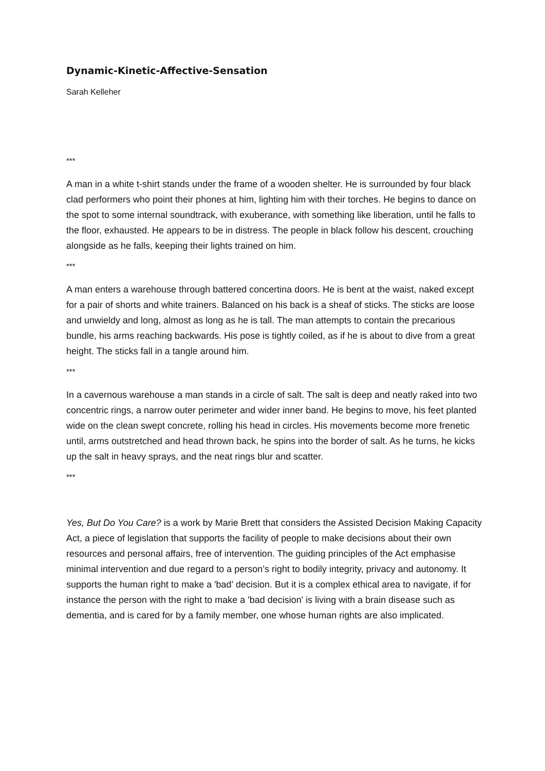Dynamic-Kinetic-Affective-Sensation
Sarah Kelleher
***
A man in a white t-shirt stands under the frame of a wooden shelter. He is surrounded by four black clad performers who point their phones at him, lighting him with their torches. He begins to dance on the spot to some internal soundtrack, with exuberance, with something like liberation, until he falls to the floor, exhausted. He appears to be in distress. The people in black follow his descent, crouching alongside as he falls, keeping their lights trained on him.
***
A man enters a warehouse through battered concertina doors. He is bent at the waist, naked except for a pair of shorts and white trainers. Balanced on his back is a sheaf of sticks. The sticks are loose and unwieldy and long, almost as long as he is tall. The man attempts to contain the precarious bundle, his arms reaching backwards. His pose is tightly coiled, as if he is about to dive from a great height. The sticks fall in a tangle around him.
***
In a cavernous warehouse a man stands in a circle of salt. The salt is deep and neatly raked into two concentric rings, a narrow outer perimeter and wider inner band. He begins to move, his feet planted wide on the clean swept concrete, rolling his head in circles. His movements become more frenetic until, arms outstretched and head thrown back, he spins into the border of salt. As he turns, he kicks up the salt in heavy sprays, and the neat rings blur and scatter.
***
Yes, But Do You Care? is a work by Marie Brett that considers the Assisted Decision Making Capacity Act, a piece of legislation that supports the facility of people to make decisions about their own resources and personal affairs, free of intervention. The guiding principles of the Act emphasise minimal intervention and due regard to a person’s right to bodily integrity, privacy and autonomy. It supports the human right to make a 'bad' decision. But it is a complex ethical area to navigate, if for instance the person with the right to make a 'bad decision' is living with a brain disease such as dementia, and is cared for by a family member, one whose human rights are also implicated.